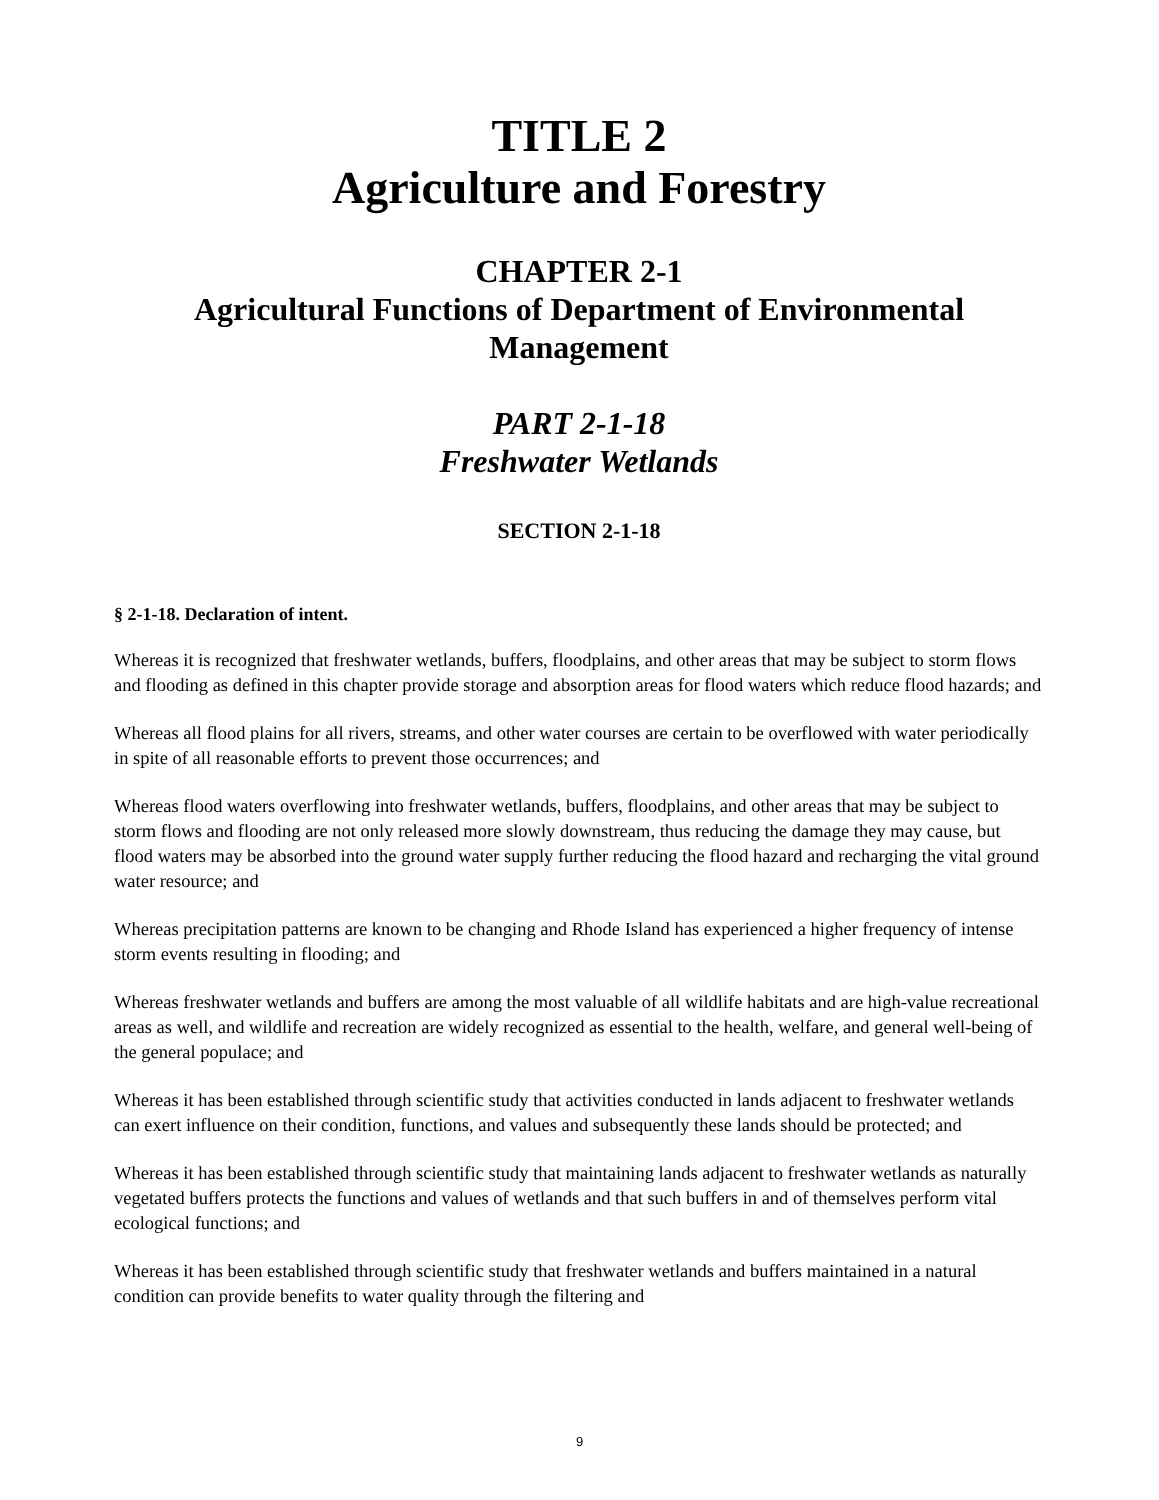TITLE 2
Agriculture and Forestry
CHAPTER 2-1
Agricultural Functions of Department of Environmental Management
PART 2-1-18
Freshwater Wetlands
SECTION 2-1-18
§ 2-1-18. Declaration of intent.
Whereas it is recognized that freshwater wetlands, buffers, floodplains, and other areas that may be subject to storm flows and flooding as defined in this chapter provide storage and absorption areas for flood waters which reduce flood hazards; and
Whereas all flood plains for all rivers, streams, and other water courses are certain to be overflowed with water periodically in spite of all reasonable efforts to prevent those occurrences; and
Whereas flood waters overflowing into freshwater wetlands, buffers, floodplains, and other areas that may be subject to storm flows and flooding are not only released more slowly downstream, thus reducing the damage they may cause, but flood waters may be absorbed into the ground water supply further reducing the flood hazard and recharging the vital ground water resource; and
Whereas precipitation patterns are known to be changing and Rhode Island has experienced a higher frequency of intense storm events resulting in flooding; and
Whereas freshwater wetlands and buffers are among the most valuable of all wildlife habitats and are high-value recreational areas as well, and wildlife and recreation are widely recognized as essential to the health, welfare, and general well-being of the general populace; and
Whereas it has been established through scientific study that activities conducted in lands adjacent to freshwater wetlands can exert influence on their condition, functions, and values and subsequently these lands should be protected; and
Whereas it has been established through scientific study that maintaining lands adjacent to freshwater wetlands as naturally vegetated buffers protects the functions and values of wetlands and that such buffers in and of themselves perform vital ecological functions; and
Whereas it has been established through scientific study that freshwater wetlands and buffers maintained in a natural condition can provide benefits to water quality through the filtering and
9